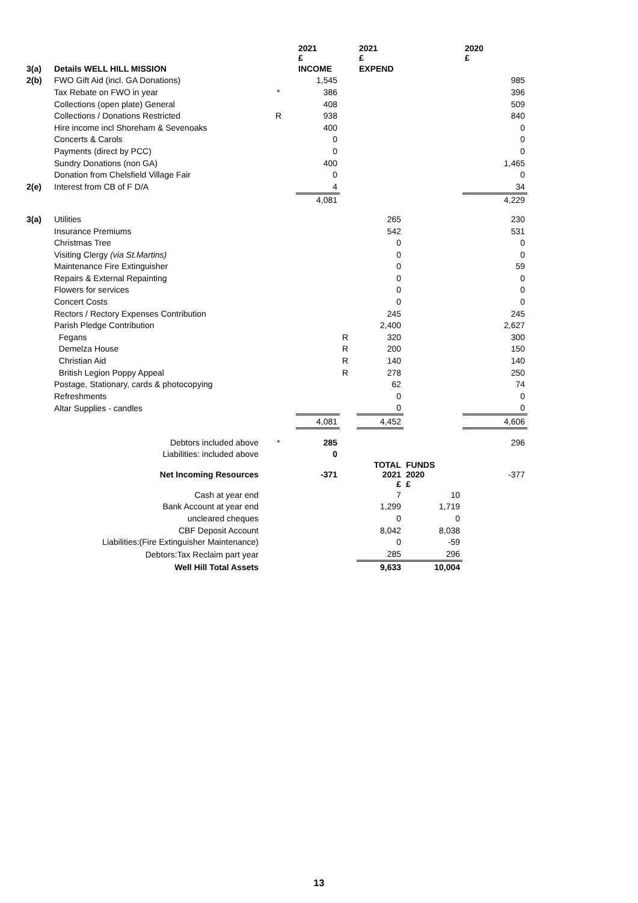| | | | 2021 £ | | 2021 £ | | 2020 £ |
| 3(a) | Details WELL HILL MISSION | | INCOME | | EXPEND | | |
| 2(b) | FWO Gift Aid (incl. GA Donations) | | 1,545 | | | | 985 |
| | Tax Rebate on FWO in year | * | 386 | | | | 396 |
| | Collections (open plate) General | | 408 | | | | 509 |
| | Collections / Donations Restricted | R | 938 | | | | 840 |
| | Hire income incl Shoreham & Sevenoaks | | 400 | | | | 0 |
| | Concerts & Carols | | 0 | | | | 0 |
| | Payments (direct by PCC) | | 0 | | | | 0 |
| | Sundry Donations (non GA) | | 400 | | | | 1,465 |
| | Donation from Chelsfield Village Fair | | 0 | | | | 0 |
| 2(e) | Interest from CB of F D/A | | 4 | | | | 34 |
| | | | 4,081 | | | | 4,229 |
| 3(a) | Utilities | | | | 265 | | 230 |
| | Insurance Premiums | | | | 542 | | 531 |
| | Christmas Tree | | | | 0 | | 0 |
| | Visiting Clergy (via St.Martins) | | | | 0 | | 0 |
| | Maintenance Fire Extinguisher | | | | 0 | | 59 |
| | Repairs & External Repainting | | | | 0 | | 0 |
| | Flowers for services | | | | 0 | | 0 |
| | Concert Costs | | | | 0 | | 0 |
| | Rectors / Rectory Expenses Contribution | | | | 245 | | 245 |
| | Parish Pledge Contribution | | | | 2,400 | | 2,627 |
| | Fegans | | | R | 320 | | 300 |
| | Demelza House | | | R | 200 | | 150 |
| | Christian Aid | | | R | 140 | | 140 |
| | British Legion Poppy Appeal | | | R | 278 | | 250 |
| | Postage, Stationary, cards & photocopying | | | | 62 | | 74 |
| | Refreshments | | | | 0 | | 0 |
| | Altar Supplies - candles | | | | 0 | | 0 |
| | | | 4,081 | | 4,452 | | 4,606 |
| | Debtors included above | * | 285 | | | | 296 |
| | Liabilities: included above | | 0 | | | | |
| | Net Incoming Resources | | -371 | | TOTAL 2021 £ | FUNDS 2020 £ | -377 |
| | Cash at year end | | | | 7 | 10 | |
| | Bank Account at year end | | | | 1,299 | 1,719 | |
| | uncleared cheques | | | | 0 | 0 | |
| | CBF Deposit Account | | | | 8,042 | 8,038 | |
| | Liabilities:(Fire Extinguisher Maintenance) | | | | 0 | -59 | |
| | Debtors:Tax Reclaim part year | | | | 285 | 296 | |
| | Well Hill Total Assets | | | | 9,633 | 10,004 | |
13